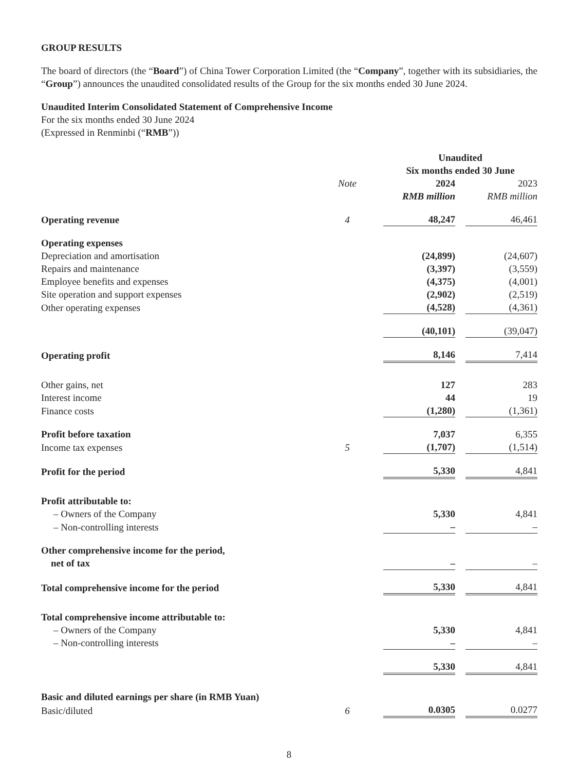GROUP RESULTS
The board of directors (the “Board”) of China Tower Corporation Limited (the “Company”, together with its subsidiaries, the “Group”) announces the unaudited consolidated results of the Group for the six months ended 30 June 2024.
Unaudited Interim Consolidated Statement of Comprehensive Income
For the six months ended 30 June 2024
(Expressed in Renminbi (“RMB”))
| | | Unaudited Six months ended 30 June | | |
| | Note | 2024 | | 2023 |
| | | RMB million | | RMB million |
| Operating revenue | 4 | 48,247 | | 46,461 |
| Operating expenses | | | | |
| Depreciation and amortisation | | (24,899) | | (24,607) |
| Repairs and maintenance | | (3,397) | | (3,559) |
| Employee benefits and expenses | | (4,375) | | (4,001) |
| Site operation and support expenses | | (2,902) | | (2,519) |
| Other operating expenses | | (4,528) | | (4,361) |
| | | (40,101) | | (39,047) |
| Operating profit | | 8,146 | | 7,414 |
| Other gains, net | | 127 | | 283 |
| Interest income | | 44 | | 19 |
| Finance costs | | (1,280) | | (1,361) |
| Profit before taxation | | 7,037 | | 6,355 |
| Income tax expenses | 5 | (1,707) | | (1,514) |
| Profit for the period | | 5,330 | | 4,841 |
| Profit attributable to: | | | | |
| – Owners of the Company | | 5,330 | | 4,841 |
| – Non-controlling interests | | – | | – |
| Other comprehensive income for the period, net of tax | | – | | – |
| Total comprehensive income for the period | | 5,330 | | 4,841 |
| Total comprehensive income attributable to: | | | | |
| – Owners of the Company | | 5,330 | | 4,841 |
| – Non-controlling interests | | – | | – |
| | | 5,330 | | 4,841 |
| Basic and diluted earnings per share (in RMB Yuan) | | | | |
| Basic/diluted | 6 | 0.0305 | | 0.0277 |
8